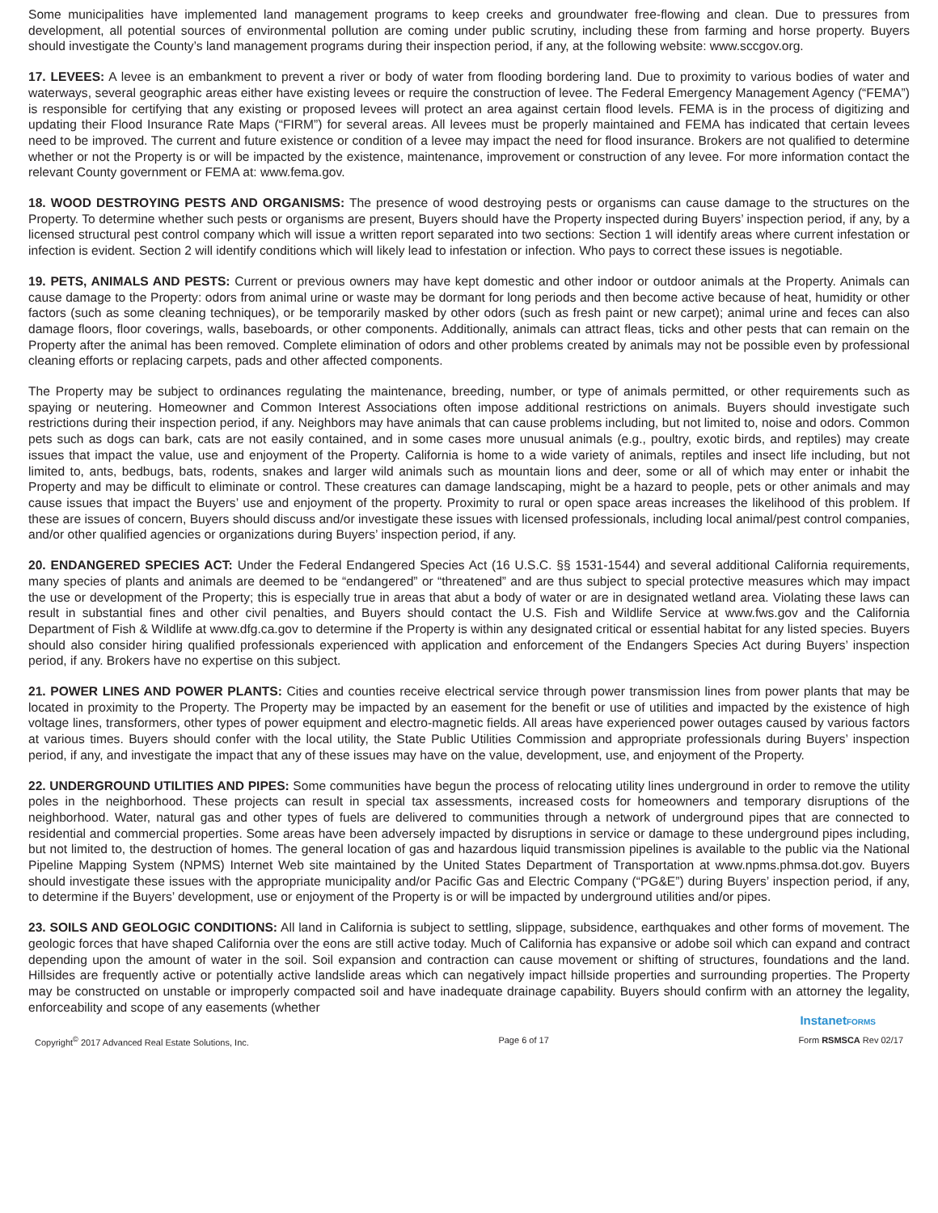Some municipalities have implemented land management programs to keep creeks and groundwater free-flowing and clean. Due to pressures from development, all potential sources of environmental pollution are coming under public scrutiny, including these from farming and horse property. Buyers should investigate the County’s land management programs during their inspection period, if any, at the following website: www.sccgov.org.
17. LEVEES: A levee is an embankment to prevent a river or body of water from flooding bordering land. Due to proximity to various bodies of water and waterways, several geographic areas either have existing levees or require the construction of levee. The Federal Emergency Management Agency (“FEMA”) is responsible for certifying that any existing or proposed levees will protect an area against certain flood levels. FEMA is in the process of digitizing and updating their Flood Insurance Rate Maps (“FIRM”) for several areas. All levees must be properly maintained and FEMA has indicated that certain levees need to be improved. The current and future existence or condition of a levee may impact the need for flood insurance. Brokers are not qualified to determine whether or not the Property is or will be impacted by the existence, maintenance, improvement or construction of any levee. For more information contact the relevant County government or FEMA at: www.fema.gov.
18. WOOD DESTROYING PESTS AND ORGANISMS: The presence of wood destroying pests or organisms can cause damage to the structures on the Property. To determine whether such pests or organisms are present, Buyers should have the Property inspected during Buyers’ inspection period, if any, by a licensed structural pest control company which will issue a written report separated into two sections: Section 1 will identify areas where current infestation or infection is evident. Section 2 will identify conditions which will likely lead to infestation or infection. Who pays to correct these issues is negotiable.
19. PETS, ANIMALS AND PESTS: Current or previous owners may have kept domestic and other indoor or outdoor animals at the Property. Animals can cause damage to the Property: odors from animal urine or waste may be dormant for long periods and then become active because of heat, humidity or other factors (such as some cleaning techniques), or be temporarily masked by other odors (such as fresh paint or new carpet); animal urine and feces can also damage floors, floor coverings, walls, baseboards, or other components. Additionally, animals can attract fleas, ticks and other pests that can remain on the Property after the animal has been removed. Complete elimination of odors and other problems created by animals may not be possible even by professional cleaning efforts or replacing carpets, pads and other affected components.
The Property may be subject to ordinances regulating the maintenance, breeding, number, or type of animals permitted, or other requirements such as spaying or neutering. Homeowner and Common Interest Associations often impose additional restrictions on animals. Buyers should investigate such restrictions during their inspection period, if any. Neighbors may have animals that can cause problems including, but not limited to, noise and odors. Common pets such as dogs can bark, cats are not easily contained, and in some cases more unusual animals (e.g., poultry, exotic birds, and reptiles) may create issues that impact the value, use and enjoyment of the Property. California is home to a wide variety of animals, reptiles and insect life including, but not limited to, ants, bedbugs, bats, rodents, snakes and larger wild animals such as mountain lions and deer, some or all of which may enter or inhabit the Property and may be difficult to eliminate or control. These creatures can damage landscaping, might be a hazard to people, pets or other animals and may cause issues that impact the Buyers’ use and enjoyment of the property. Proximity to rural or open space areas increases the likelihood of this problem. If these are issues of concern, Buyers should discuss and/or investigate these issues with licensed professionals, including local animal/pest control companies, and/or other qualified agencies or organizations during Buyers’ inspection period, if any.
20. ENDANGERED SPECIES ACT: Under the Federal Endangered Species Act (16 U.S.C. §§ 1531-1544) and several additional California requirements, many species of plants and animals are deemed to be “endangered” or “threatened” and are thus subject to special protective measures which may impact the use or development of the Property; this is especially true in areas that abut a body of water or are in designated wetland area. Violating these laws can result in substantial fines and other civil penalties, and Buyers should contact the U.S. Fish and Wildlife Service at www.fws.gov and the California Department of Fish & Wildlife at www.dfg.ca.gov to determine if the Property is within any designated critical or essential habitat for any listed species. Buyers should also consider hiring qualified professionals experienced with application and enforcement of the Endangers Species Act during Buyers’ inspection period, if any. Brokers have no expertise on this subject.
21. POWER LINES AND POWER PLANTS: Cities and counties receive electrical service through power transmission lines from power plants that may be located in proximity to the Property. The Property may be impacted by an easement for the benefit or use of utilities and impacted by the existence of high voltage lines, transformers, other types of power equipment and electro-magnetic fields. All areas have experienced power outages caused by various factors at various times. Buyers should confer with the local utility, the State Public Utilities Commission and appropriate professionals during Buyers’ inspection period, if any, and investigate the impact that any of these issues may have on the value, development, use, and enjoyment of the Property.
22. UNDERGROUND UTILITIES AND PIPES: Some communities have begun the process of relocating utility lines underground in order to remove the utility poles in the neighborhood. These projects can result in special tax assessments, increased costs for homeowners and temporary disruptions of the neighborhood. Water, natural gas and other types of fuels are delivered to communities through a network of underground pipes that are connected to residential and commercial properties. Some areas have been adversely impacted by disruptions in service or damage to these underground pipes including, but not limited to, the destruction of homes. The general location of gas and hazardous liquid transmission pipelines is available to the public via the National Pipeline Mapping System (NPMS) Internet Web site maintained by the United States Department of Transportation at www.npms.phmsa.dot.gov. Buyers should investigate these issues with the appropriate municipality and/or Pacific Gas and Electric Company (“PG&E”) during Buyers’ inspection period, if any, to determine if the Buyers’ development, use or enjoyment of the Property is or will be impacted by underground utilities and/or pipes.
23. SOILS AND GEOLOGIC CONDITIONS: All land in California is subject to settling, slippage, subsidence, earthquakes and other forms of movement. The geologic forces that have shaped California over the eons are still active today. Much of California has expansive or adobe soil which can expand and contract depending upon the amount of water in the soil. Soil expansion and contraction can cause movement or shifting of structures, foundations and the land. Hillsides are frequently active or potentially active landslide areas which can negatively impact hillside properties and surrounding properties. The Property may be constructed on unstable or improperly compacted soil and have inadequate drainage capability. Buyers should confirm with an attorney the legality, enforceability and scope of any easements (whether
InstanetFORMS
Copyright<sup>©</sup> 2017 Advanced Real Estate Solutions, Inc. Page 6 of 17 Form RSMSCA Rev 02/17